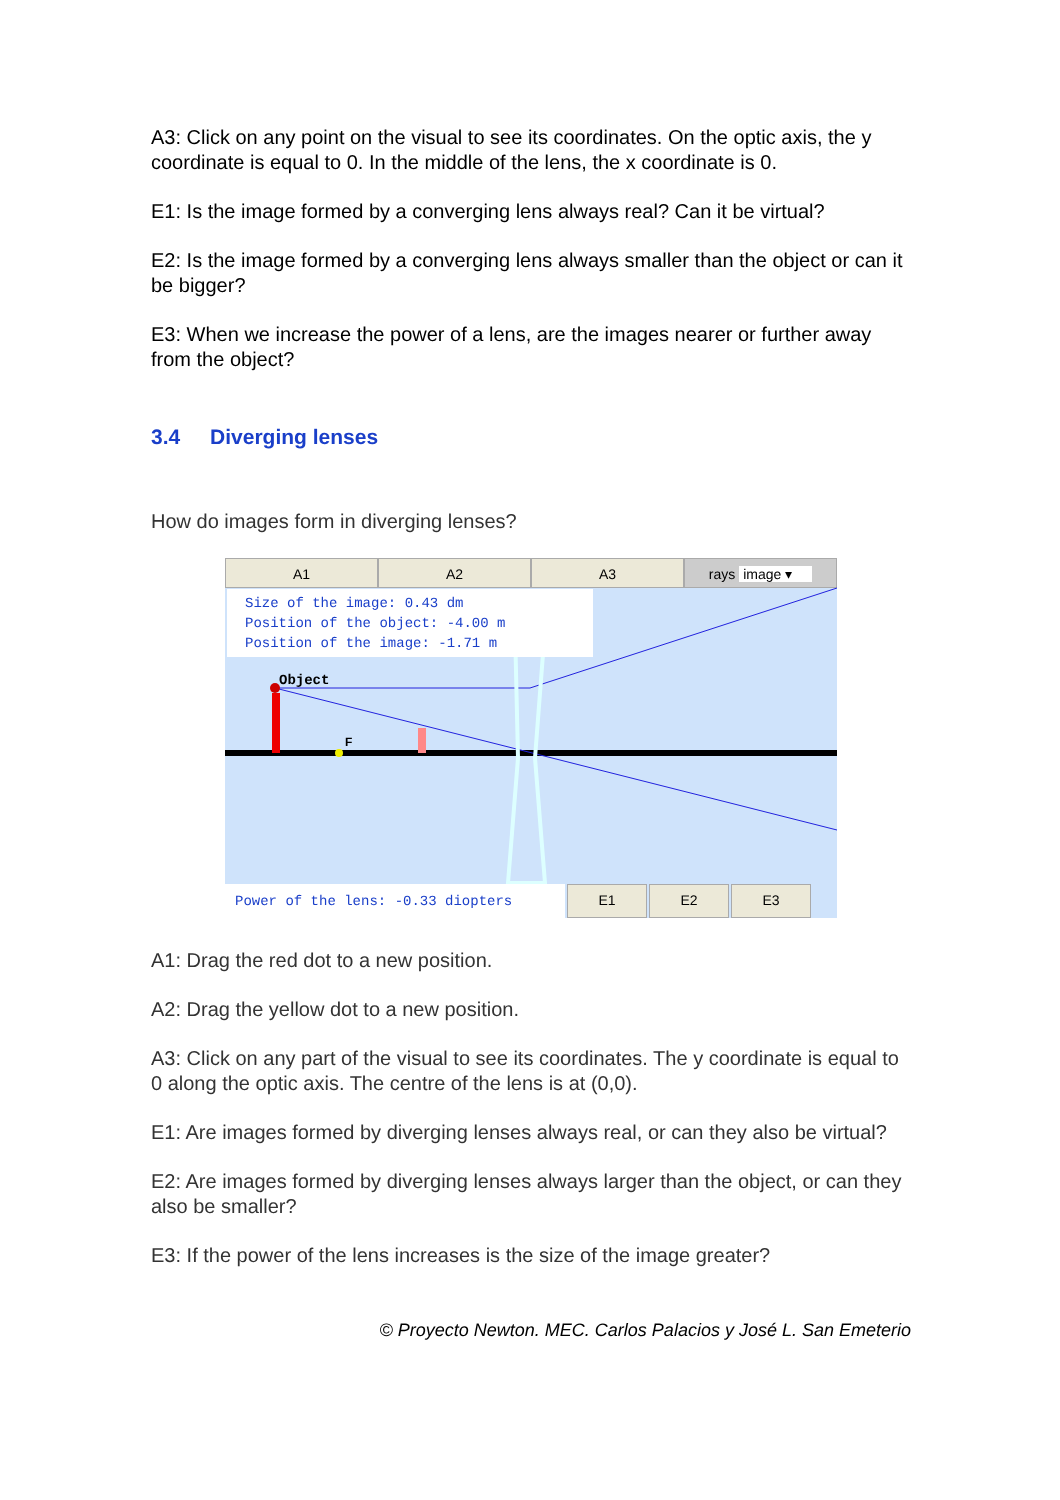A3: Click on any point on the visual to see its coordinates. On the optic axis, the y coordinate is equal to 0. In the middle of the lens, the x coordinate is 0.
E1: Is the image formed by a converging lens always real? Can it be virtual?
E2: Is the image formed by a converging lens always smaller than the object or can it be bigger?
E3: When we increase the power of a lens, are the images nearer or further away from the object?
3.4 Diverging lenses
How do images form in diverging lenses?
A1 A2 A3 rays image ▾
F
Object
Size of the image: 0.43 dm
Position of the object: -4.00 m
Position of the image: -1.71 m
Power of the lens: -0.33 diopters
E1 E2 E3
A1: Drag the red dot to a new position.
A2: Drag the yellow dot to a new position.
A3: Click on any part of the visual to see its coordinates. The y coordinate is equal to 0 along the optic axis. The centre of the lens is at (0,0).
E1: Are images formed by diverging lenses always real, or can they also be virtual?
E2: Are images formed by diverging lenses always larger than the object, or can they also be smaller?
E3: If the power of the lens increases is the size of the image greater?
© Proyecto Newton. MEC. Carlos Palacios y José L. San Emeterio